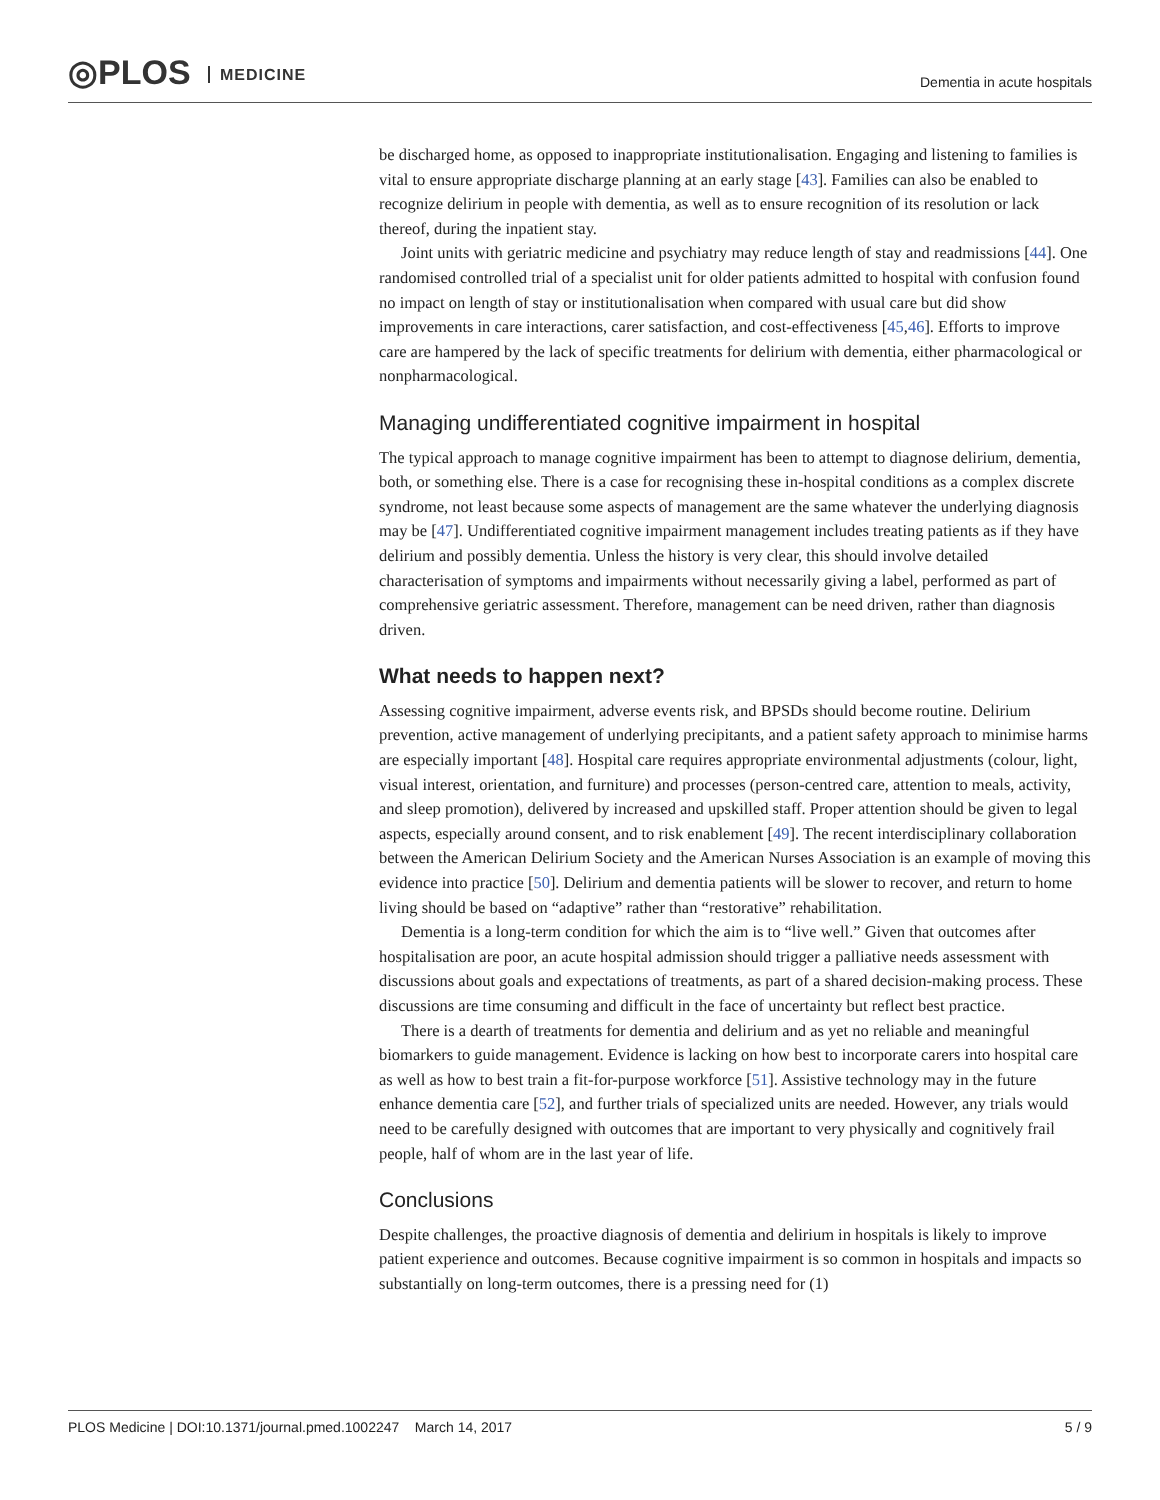◎PLOS MEDICINE Dementia in acute hospitals
be discharged home, as opposed to inappropriate institutionalisation. Engaging and listening to families is vital to ensure appropriate discharge planning at an early stage [43]. Families can also be enabled to recognize delirium in people with dementia, as well as to ensure recognition of its resolution or lack thereof, during the inpatient stay.
Joint units with geriatric medicine and psychiatry may reduce length of stay and readmissions [44]. One randomised controlled trial of a specialist unit for older patients admitted to hospital with confusion found no impact on length of stay or institutionalisation when compared with usual care but did show improvements in care interactions, carer satisfaction, and cost-effectiveness [45,46]. Efforts to improve care are hampered by the lack of specific treatments for delirium with dementia, either pharmacological or nonpharmacological.
Managing undifferentiated cognitive impairment in hospital
The typical approach to manage cognitive impairment has been to attempt to diagnose delirium, dementia, both, or something else. There is a case for recognising these in-hospital conditions as a complex discrete syndrome, not least because some aspects of management are the same whatever the underlying diagnosis may be [47]. Undifferentiated cognitive impairment management includes treating patients as if they have delirium and possibly dementia. Unless the history is very clear, this should involve detailed characterisation of symptoms and impairments without necessarily giving a label, performed as part of comprehensive geriatric assessment. Therefore, management can be need driven, rather than diagnosis driven.
What needs to happen next?
Assessing cognitive impairment, adverse events risk, and BPSDs should become routine. Delirium prevention, active management of underlying precipitants, and a patient safety approach to minimise harms are especially important [48]. Hospital care requires appropriate environmental adjustments (colour, light, visual interest, orientation, and furniture) and processes (person-centred care, attention to meals, activity, and sleep promotion), delivered by increased and upskilled staff. Proper attention should be given to legal aspects, especially around consent, and to risk enablement [49]. The recent interdisciplinary collaboration between the American Delirium Society and the American Nurses Association is an example of moving this evidence into practice [50]. Delirium and dementia patients will be slower to recover, and return to home living should be based on “adaptive” rather than “restorative” rehabilitation.
Dementia is a long-term condition for which the aim is to “live well.” Given that outcomes after hospitalisation are poor, an acute hospital admission should trigger a palliative needs assessment with discussions about goals and expectations of treatments, as part of a shared decision-making process. These discussions are time consuming and difficult in the face of uncertainty but reflect best practice.
There is a dearth of treatments for dementia and delirium and as yet no reliable and meaningful biomarkers to guide management. Evidence is lacking on how best to incorporate carers into hospital care as well as how to best train a fit-for-purpose workforce [51]. Assistive technology may in the future enhance dementia care [52], and further trials of specialized units are needed. However, any trials would need to be carefully designed with outcomes that are important to very physically and cognitively frail people, half of whom are in the last year of life.
Conclusions
Despite challenges, the proactive diagnosis of dementia and delirium in hospitals is likely to improve patient experience and outcomes. Because cognitive impairment is so common in hospitals and impacts so substantially on long-term outcomes, there is a pressing need for (1)
PLOS Medicine | DOI:10.1371/journal.pmed.1002247 March 14, 2017 5 / 9